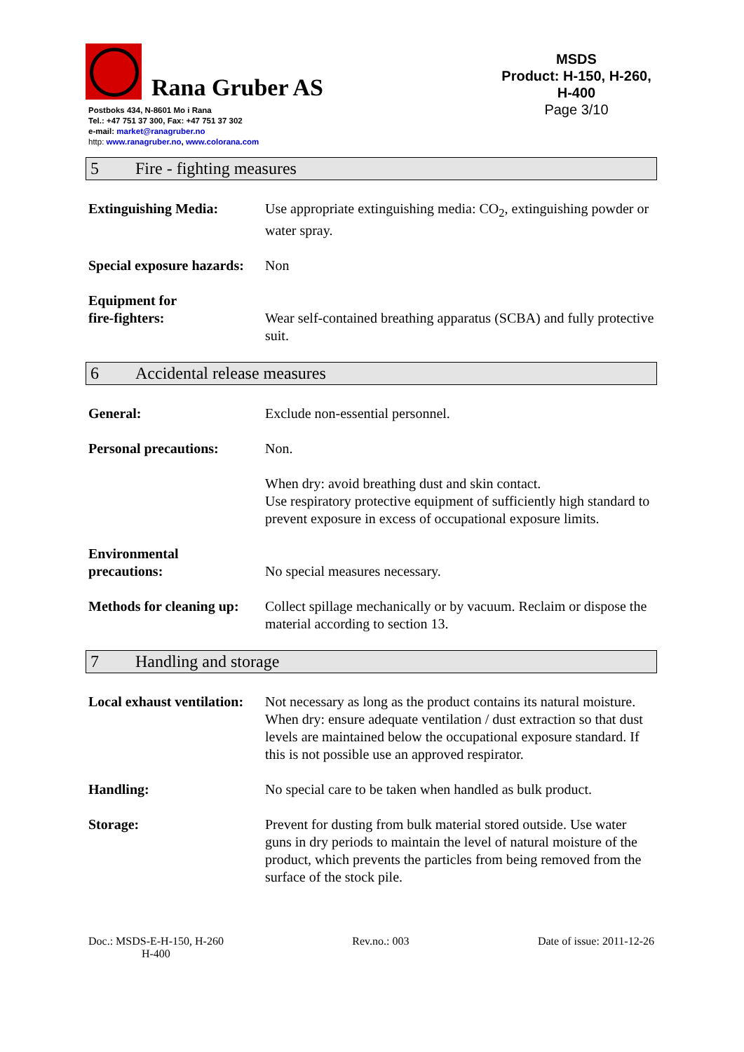Rana Gruber AS
Postboks 434, N-8601 Mo i Rana
Tel.: +47 751 37 300, Fax: +47 751 37 302
e-mail: market@ranagruber.no
http: www.ranagruber.no, www.colorana.com
MSDS
Product: H-150, H-260, H-400
Page 3/10
5 Fire - fighting measures
Extinguishing Media: Use appropriate extinguishing media: CO<sub>2</sub>, extinguishing powder or water spray.
Special exposure hazards:
Non
Equipment for
fire-fighters:
Wear self-contained breathing apparatus (SCBA) and fully protective suit.
6 Accidental release measures
General: Exclude non-essential personnel.
Personal precautions: Non.
When dry: avoid breathing dust and skin contact.
Use respiratory protective equipment of sufficiently high standard to prevent exposure in excess of occupational exposure limits.
Environmental
precautions:
No special measures necessary.
Methods for cleaning up:
Collect spillage mechanically or by vacuum. Reclaim or dispose the material according to section 13.
7 Handling and storage
Local exhaust ventilation:
Not necessary as long as the product contains its natural moisture.
When dry: ensure adequate ventilation / dust extraction so that dust levels are maintained below the occupational exposure standard. If this is not possible use an approved respirator.
Handling: No special care to be taken when handled as bulk product.
Storage: Prevent for dusting from bulk material stored outside. Use water guns in dry periods to maintain the level of natural moisture of the product, which prevents the particles from being removed from the surface of the stock pile.
Doc.: MSDS-E-H-150, H-260
H-400
Rev.no.: 003 Date of issue: 2011-12-26